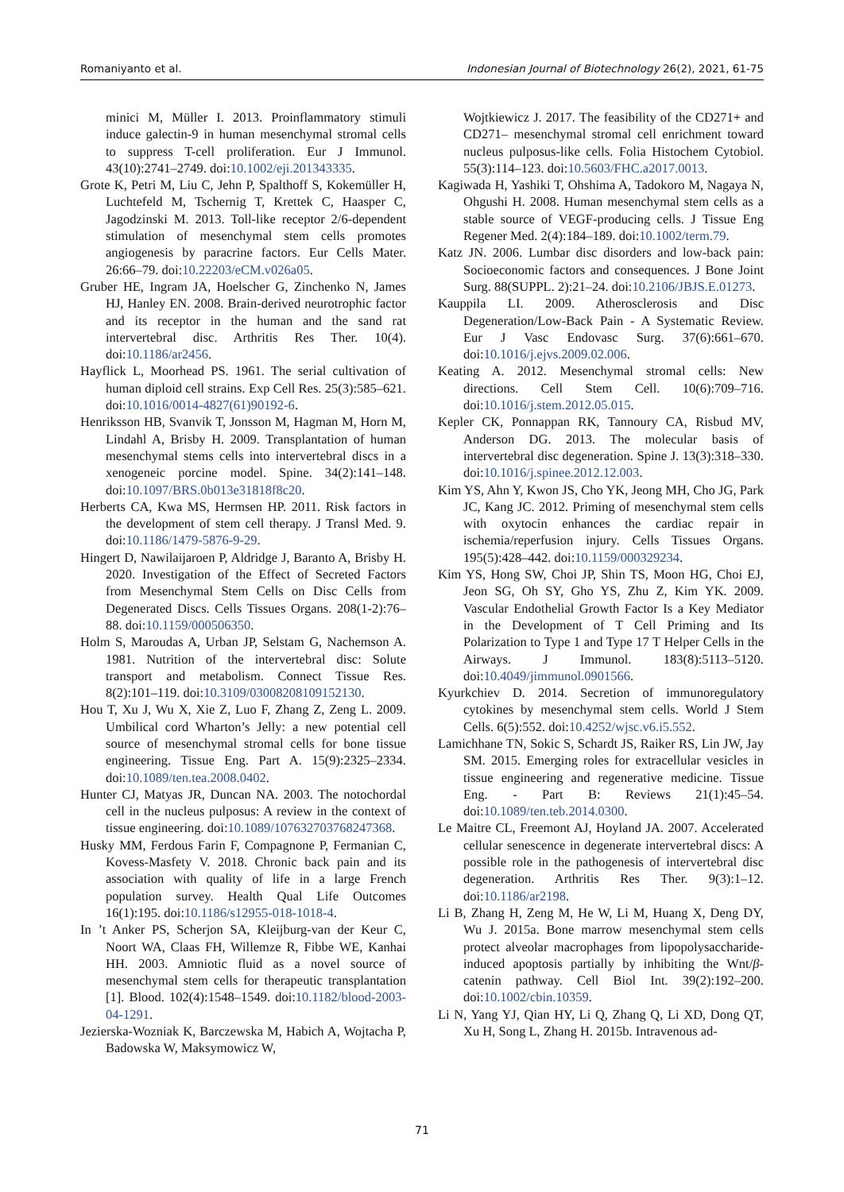Romaniyanto et al. Indonesian Journal of Biotechnology 26(2), 2021, 61-75
minici M, Müller I. 2013. Proinflammatory stimuli induce galectin-9 in human mesenchymal stromal cells to suppress T-cell proliferation. Eur J Immunol. 43(10):2741–2749. doi:10.1002/eji.201343335.
Grote K, Petri M, Liu C, Jehn P, Spalthoff S, Kokemüller H, Luchtefeld M, Tschernig T, Krettek C, Haasper C, Jagodzinski M. 2013. Toll-like receptor 2/6-dependent stimulation of mesenchymal stem cells promotes angiogenesis by paracrine factors. Eur Cells Mater. 26:66–79. doi:10.22203/eCM.v026a05.
Gruber HE, Ingram JA, Hoelscher G, Zinchenko N, James HJ, Hanley EN. 2008. Brain-derived neurotrophic factor and its receptor in the human and the sand rat intervertebral disc. Arthritis Res Ther. 10(4). doi:10.1186/ar2456.
Hayflick L, Moorhead PS. 1961. The serial cultivation of human diploid cell strains. Exp Cell Res. 25(3):585–621. doi:10.1016/0014-4827(61)90192-6.
Henriksson HB, Svanvik T, Jonsson M, Hagman M, Horn M, Lindahl A, Brisby H. 2009. Transplantation of human mesenchymal stems cells into intervertebral discs in a xenogeneic porcine model. Spine. 34(2):141–148. doi:10.1097/BRS.0b013e31818f8c20.
Herberts CA, Kwa MS, Hermsen HP. 2011. Risk factors in the development of stem cell therapy. J Transl Med. 9. doi:10.1186/1479-5876-9-29.
Hingert D, Nawilaijaroen P, Aldridge J, Baranto A, Brisby H. 2020. Investigation of the Effect of Secreted Factors from Mesenchymal Stem Cells on Disc Cells from Degenerated Discs. Cells Tissues Organs. 208(1-2):76–88. doi:10.1159/000506350.
Holm S, Maroudas A, Urban JP, Selstam G, Nachemson A. 1981. Nutrition of the intervertebral disc: Solute transport and metabolism. Connect Tissue Res. 8(2):101–119. doi:10.3109/03008208109152130.
Hou T, Xu J, Wu X, Xie Z, Luo F, Zhang Z, Zeng L. 2009. Umbilical cord Wharton’s Jelly: a new potential cell source of mesenchymal stromal cells for bone tissue engineering. Tissue Eng. Part A. 15(9):2325–2334. doi:10.1089/ten.tea.2008.0402.
Hunter CJ, Matyas JR, Duncan NA. 2003. The notochordal cell in the nucleus pulposus: A review in the context of tissue engineering. doi:10.1089/107632703768247368.
Husky MM, Ferdous Farin F, Compagnone P, Fermanian C, Kovess-Masfety V. 2018. Chronic back pain and its association with quality of life in a large French population survey. Health Qual Life Outcomes 16(1):195. doi:10.1186/s12955-018-1018-4.
In ’t Anker PS, Scherjon SA, Kleijburg-van der Keur C, Noort WA, Claas FH, Willemze R, Fibbe WE, Kanhai HH. 2003. Amniotic fluid as a novel source of mesenchymal stem cells for therapeutic transplantation [1]. Blood. 102(4):1548–1549. doi:10.1182/blood-2003-04-1291.
Jezierska-Wozniak K, Barczewska M, Habich A, Wojtacha P, Badowska W, Maksymowicz W,
Wojtkiewicz J. 2017. The feasibility of the CD271+ and CD271– mesenchymal stromal cell enrichment toward nucleus pulposus-like cells. Folia Histochem Cytobiol. 55(3):114–123. doi:10.5603/FHC.a2017.0013.
Kagiwada H, Yashiki T, Ohshima A, Tadokoro M, Nagaya N, Ohgushi H. 2008. Human mesenchymal stem cells as a stable source of VEGF-producing cells. J Tissue Eng Regener Med. 2(4):184–189. doi:10.1002/term.79.
Katz JN. 2006. Lumbar disc disorders and low-back pain: Socioeconomic factors and consequences. J Bone Joint Surg. 88(SUPPL. 2):21–24. doi:10.2106/JBJS.E.01273.
Kauppila LI. 2009. Atherosclerosis and Disc Degeneration/Low-Back Pain - A Systematic Review. Eur J Vasc Endovasc Surg. 37(6):661–670. doi:10.1016/j.ejvs.2009.02.006.
Keating A. 2012. Mesenchymal stromal cells: New directions. Cell Stem Cell. 10(6):709–716. doi:10.1016/j.stem.2012.05.015.
Kepler CK, Ponnappan RK, Tannoury CA, Risbud MV, Anderson DG. 2013. The molecular basis of intervertebral disc degeneration. Spine J. 13(3):318–330. doi:10.1016/j.spinee.2012.12.003.
Kim YS, Ahn Y, Kwon JS, Cho YK, Jeong MH, Cho JG, Park JC, Kang JC. 2012. Priming of mesenchymal stem cells with oxytocin enhances the cardiac repair in ischemia/reperfusion injury. Cells Tissues Organs. 195(5):428–442. doi:10.1159/000329234.
Kim YS, Hong SW, Choi JP, Shin TS, Moon HG, Choi EJ, Jeon SG, Oh SY, Gho YS, Zhu Z, Kim YK. 2009. Vascular Endothelial Growth Factor Is a Key Mediator in the Development of T Cell Priming and Its Polarization to Type 1 and Type 17 T Helper Cells in the Airways. J Immunol. 183(8):5113–5120. doi:10.4049/jimmunol.0901566.
Kyurkchiev D. 2014. Secretion of immunoregulatory cytokines by mesenchymal stem cells. World J Stem Cells. 6(5):552. doi:10.4252/wjsc.v6.i5.552.
Lamichhane TN, Sokic S, Schardt JS, Raiker RS, Lin JW, Jay SM. 2015. Emerging roles for extracellular vesicles in tissue engineering and regenerative medicine. Tissue Eng. - Part B: Reviews 21(1):45–54. doi:10.1089/ten.teb.2014.0300.
Le Maitre CL, Freemont AJ, Hoyland JA. 2007. Accelerated cellular senescence in degenerate intervertebral discs: A possible role in the pathogenesis of intervertebral disc degeneration. Arthritis Res Ther. 9(3):1–12. doi:10.1186/ar2198.
Li B, Zhang H, Zeng M, He W, Li M, Huang X, Deng DY, Wu J. 2015a. Bone marrow mesenchymal stem cells protect alveolar macrophages from lipopolysaccharide-induced apoptosis partially by inhibiting the Wnt/β-catenin pathway. Cell Biol Int. 39(2):192–200. doi:10.1002/cbin.10359.
Li N, Yang YJ, Qian HY, Li Q, Zhang Q, Li XD, Dong QT, Xu H, Song L, Zhang H. 2015b. Intravenous ad-
71